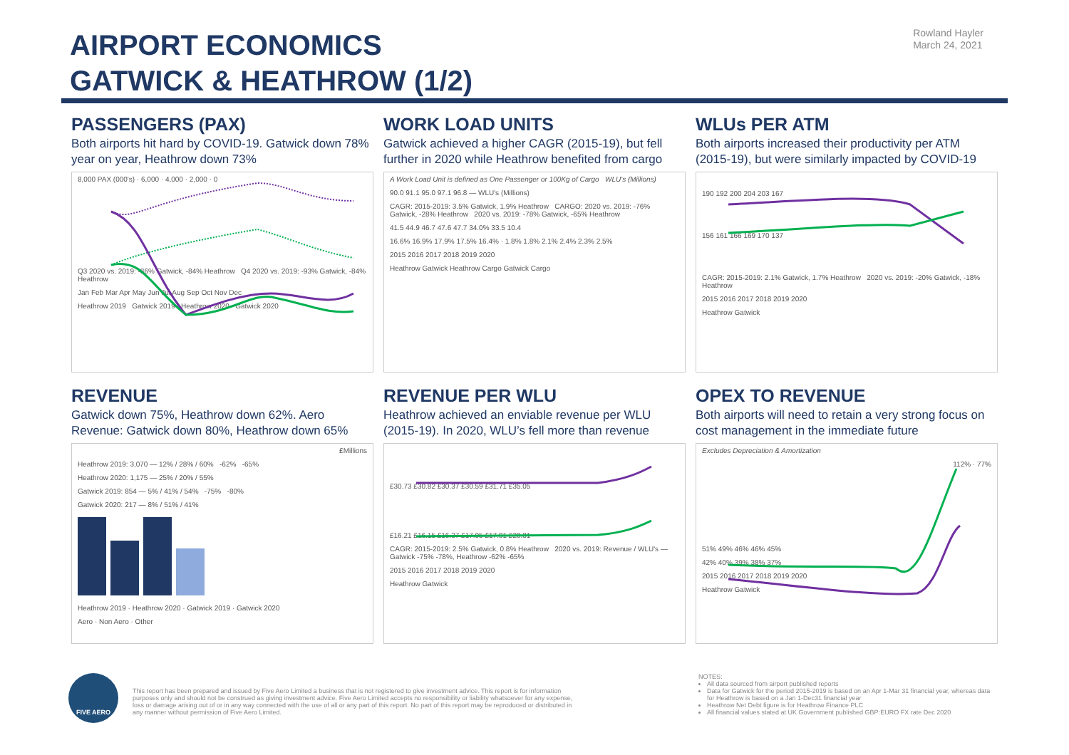AIRPORT ECONOMICS
GATWICK & HEATHROW (1/2)
Rowland Hayler
March 24, 2021
PASSENGERS (PAX)
Both airports hit hard by COVID-19. Gatwick down 78% year on year, Heathrow down 73%
8,000 PAX (000's) · 6,000 · 4,000 · 2,000 · 0
Q3 2020 vs. 2019: -86% Gatwick, -84% Heathrow Q4 2020 vs. 2019: -93% Gatwick, -84% Heathrow
Jan Feb Mar Apr May Jun Jul Aug Sep Oct Nov Dec
Heathrow 2019 Gatwick 2019 Heathrow 2020 Gatwick 2020
WORK LOAD UNITS
Gatwick achieved a higher CAGR (2015-19), but fell further in 2020 while Heathrow benefited from cargo
A Work Load Unit is defined as One Passenger or 100Kg of Cargo WLU's (Millions)
90.0 91.1 95.0 97.1 96.8 — WLU's (Millions)
CAGR: 2015-2019: 3.5% Gatwick, 1.9% Heathrow CARGO: 2020 vs. 2019: -76% Gatwick, -28% Heathrow 2020 vs. 2019: -78% Gatwick, -65% Heathrow
41.5 44.9 46.7 47.6 47.7 34.0% 33.5 10.4
16.6% 16.9% 17.9% 17.5% 16.4% · 1.8% 1.8% 2.1% 2.4% 2.3% 2.5%
2015 2016 2017 2018 2019 2020
Heathrow Gatwick Heathrow Cargo Gatwick Cargo
WLUs PER ATM
Both airports increased their productivity per ATM (2015-19), but were similarly impacted by COVID-19
190 192 200 204 203 167
156 161 166 169 170 137
CAGR: 2015-2019: 2.1% Gatwick, 1.7% Heathrow 2020 vs. 2019: -20% Gatwick, -18% Heathrow
2015 2016 2017 2018 2019 2020
Heathrow Gatwick
REVENUE
Gatwick down 75%, Heathrow down 62%. Aero Revenue: Gatwick down 80%, Heathrow down 65%
£Millions
Heathrow 2019: 3,070 — 12% / 28% / 60% -62% -65%
Heathrow 2020: 1,175 — 25% / 20% / 55%
Gatwick 2019: 854 — 5% / 41% / 54% -75% -80%
Gatwick 2020: 217 — 8% / 51% / 41%
Heathrow 2019 · Heathrow 2020 · Gatwick 2019 · Gatwick 2020
Aero · Non Aero · Other
REVENUE PER WLU
Heathrow achieved an enviable revenue per WLU (2015-19). In 2020, WLU’s fell more than revenue
£30.73 £30.82 £30.37 £30.59 £31.71 £35.05
£16.21 £16.15 £16.37 £17.05 £17.91 £20.81
CAGR: 2015-2019: 2.5% Gatwick, 0.8% Heathrow 2020 vs. 2019: Revenue / WLU's — Gatwick -75% -78%, Heathrow -62% -65%
2015 2016 2017 2018 2019 2020
Heathrow Gatwick
OPEX TO REVENUE
Both airports will need to retain a very strong focus on cost management in the immediate future
Excludes Depreciation & Amortization
112% · 77%
51% 49% 46% 46% 45%
42% 40% 39% 38% 37%
2015 2016 2017 2018 2019 2020
Heathrow Gatwick
FIVE AERO
This report has been prepared and issued by Five Aero Limited a business that is not registered to give investment advice. This report is for information purposes only and should not be construed as giving investment advice. Five Aero Limited accepts no responsibility or liability whatsoever for any expense, loss or damage arising out of or in any way connected with the use of all or any part of this report. No part of this report may be reproduced or distributed in any manner without permission of Five Aero Limited.
NOTES:
All data sourced from airport published reports
Data for Gatwick for the period 2015-2019 is based on an Apr 1-Mar 31 financial year, whereas data for Heathrow is based on a Jan 1-Dec31 financial year
Heathrow Net Debt figure is for Heathrow Finance PLC
All financial values stated at UK Government published GBP:EURO FX rate Dec 2020